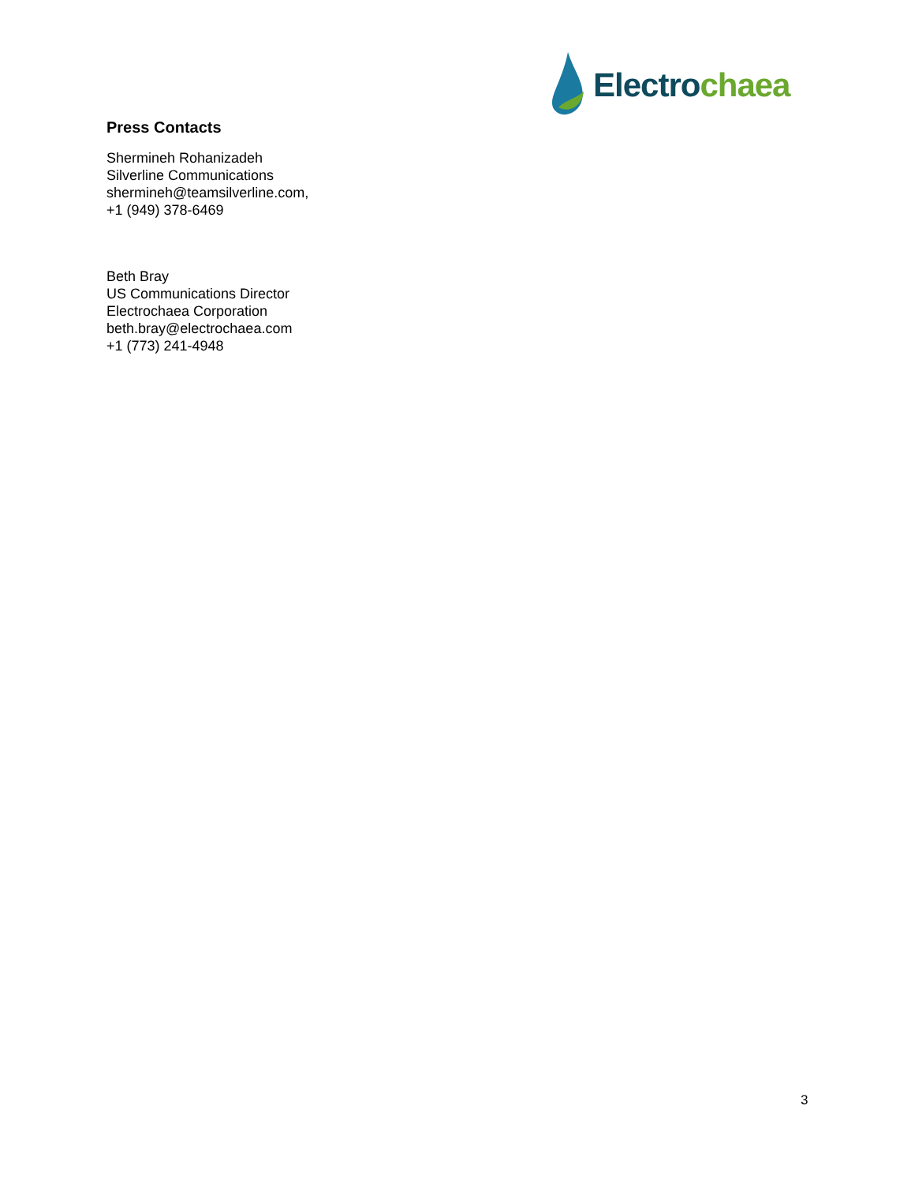Electro chaea
Press Contacts
Shermineh Rohanizadeh
Silverline Communications
shermineh@teamsilverline.com,
+1 (949) 378-6469
Beth Bray
US Communications Director
Electrochaea Corporation
beth.bray@electrochaea.com
+1 (773) 241-4948
3